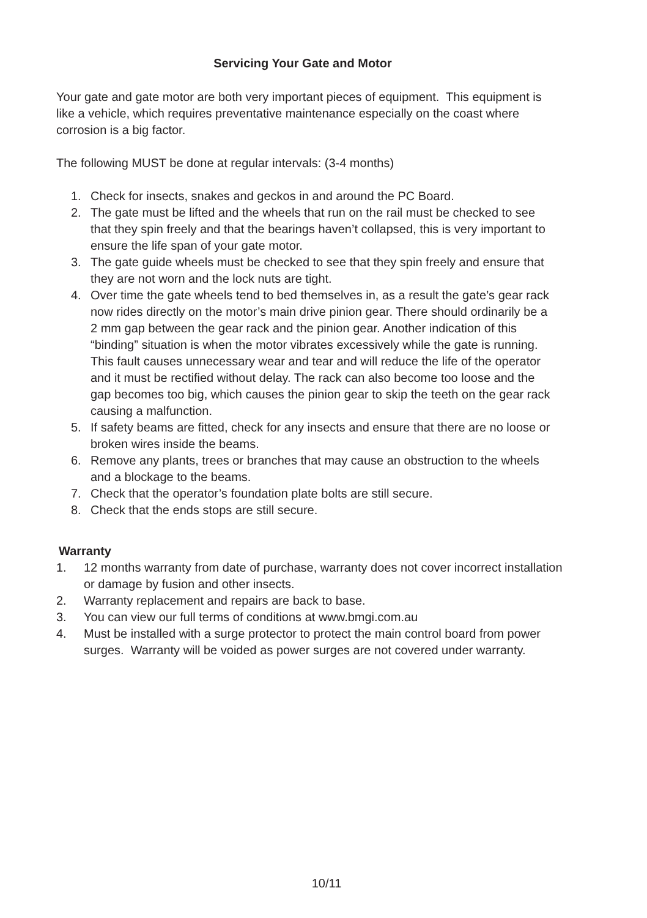Servicing Your Gate and Motor
Your gate and gate motor are both very important pieces of equipment. This equipment is like a vehicle, which requires preventative maintenance especially on the coast where corrosion is a big factor.
The following MUST be done at regular intervals: (3-4 months)
1. Check for insects, snakes and geckos in and around the PC Board.
2. The gate must be lifted and the wheels that run on the rail must be checked to see that they spin freely and that the bearings haven’t collapsed, this is very important to ensure the life span of your gate motor.
3. The gate guide wheels must be checked to see that they spin freely and ensure that they are not worn and the lock nuts are tight.
4. Over time the gate wheels tend to bed themselves in, as a result the gate’s gear rack now rides directly on the motor’s main drive pinion gear. There should ordinarily be a 2 mm gap between the gear rack and the pinion gear. Another indication of this “binding” situation is when the motor vibrates excessively while the gate is running. This fault causes unnecessary wear and tear and will reduce the life of the operator and it must be rectified without delay. The rack can also become too loose and the gap becomes too big, which causes the pinion gear to skip the teeth on the gear rack causing a malfunction.
5. If safety beams are fitted, check for any insects and ensure that there are no loose or broken wires inside the beams.
6. Remove any plants, trees or branches that may cause an obstruction to the wheels and a blockage to the beams.
7. Check that the operator’s foundation plate bolts are still secure.
8. Check that the ends stops are still secure.
Warranty
1. 12 months warranty from date of purchase, warranty does not cover incorrect installation or damage by fusion and other insects.
2. Warranty replacement and repairs are back to base.
3. You can view our full terms of conditions at www.bmgi.com.au
4. Must be installed with a surge protector to protect the main control board from power surges. Warranty will be voided as power surges are not covered under warranty.
10/11